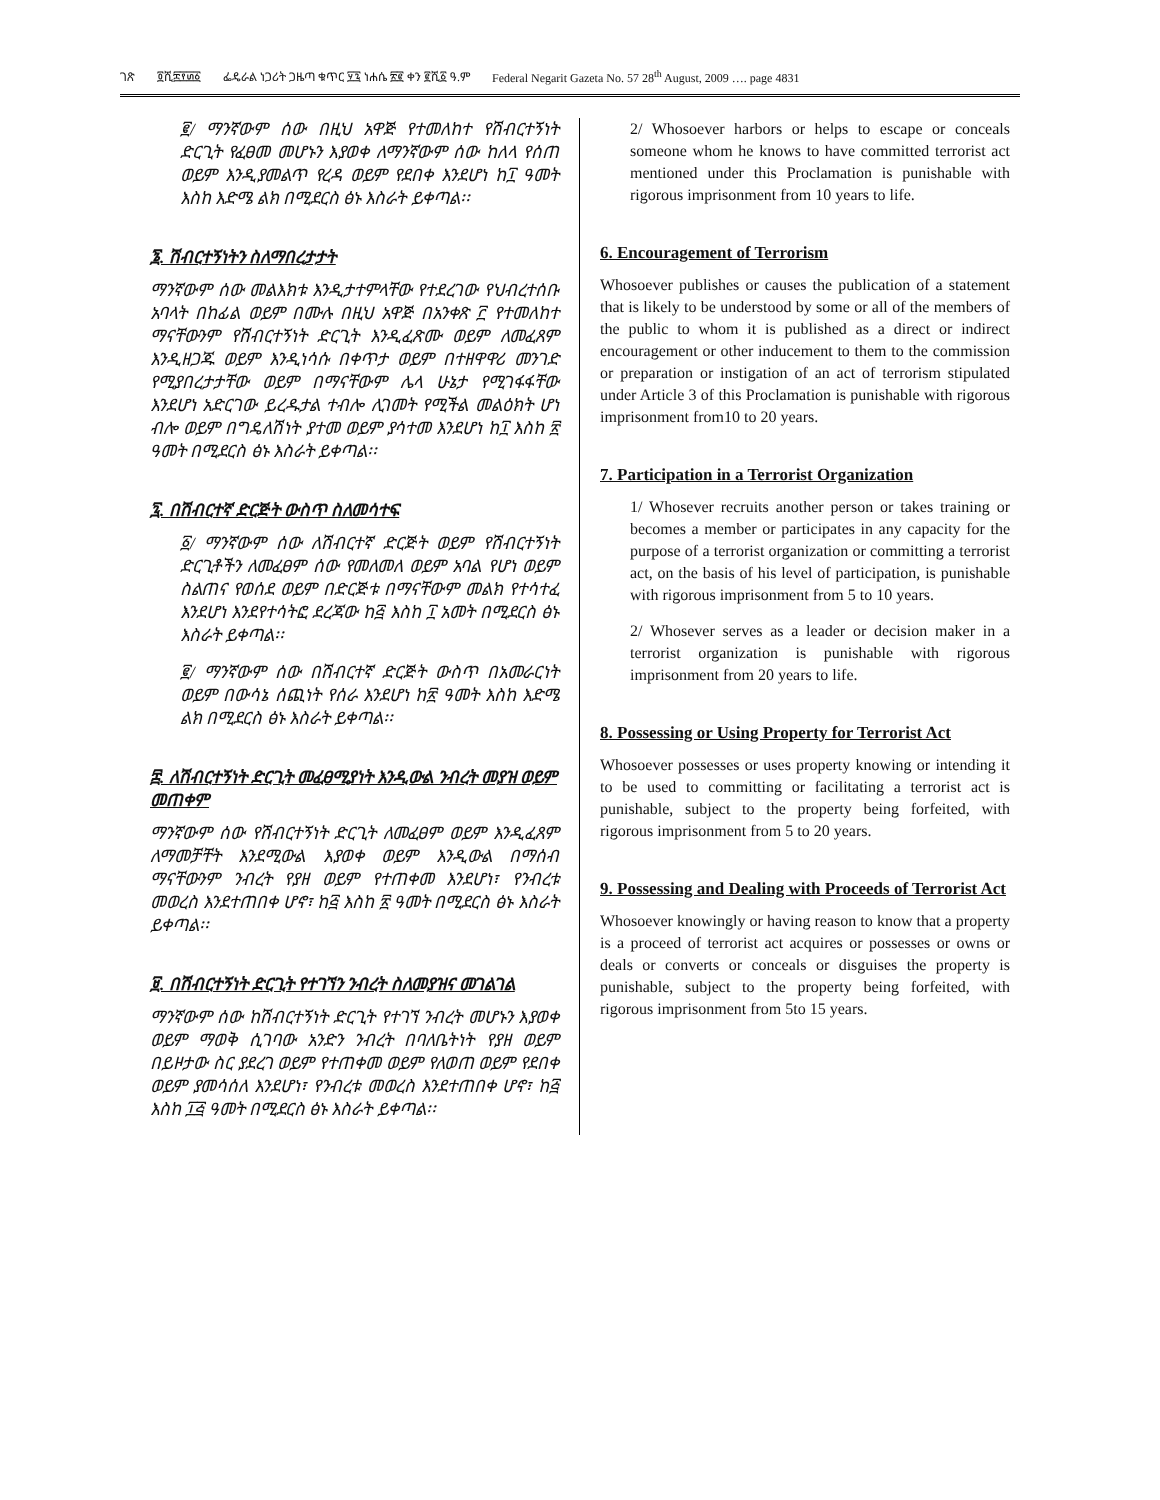ገጽ ፬ሺ፰፻፴፩ ፌዴራል ነጋሪት ጋዜጣ ቁጥር ፶፯ ነሐሴ ፳፪ ቀን ፪ሺ፩ ዓ.ም Federal Negarit Gazeta No. 57 28<sup>th</sup> August, 2009 …. page 4831
፪/ ማንኛውም ሰው በዚህ አዋጅ የተመለከተ የሽብርተኝነት ድርጊት የፈፀመ መሆኑን እያወቀ ለማንኛውም ሰው ከለላ የሰጠ ወይም እንዲያመልጥ የረዳ ወይም የደበቀ እንደሆነ ከ፲ ዓመት እስከ እድሜ ልክ በሚደርስ ፅኑ እስራት ይቀጣል፡፡
፮. ሽብርተኝነትን ስለማበረታታት
ማንኛውም ሰው መልእክቱ እንዲታተምላቸው የተደረገው የህብረተሰቡ አባላት በከፊል ወይም በሙሉ በዚህ አዋጅ በአንቀጽ ፫ የተመለከተ ማናቸውንም የሽብርተኝነት ድርጊት እንዲፈጽሙ ወይም ለመፈጸም እንዲዘጋጁ ወይም እንዲነሳሱ በቀጥታ ወይም በተዘዋዋሪ መንገድ የሚያበረታታቸው ወይም በማናቸውም ሌላ ሁኔታ የሚገፋፋቸው እንደሆነ አድርገው ይረዱታል ተብሎ ሊገመት የሚችል መልዕክት ሆነ ብሎ ወይም በግዴለሽነት ያተመ ወይም ያሳተመ እንደሆነ ከ፲ እስከ ፳ ዓመት በሚደርስ ፅኑ እስራት ይቀጣል፡፡
፯. በሽብርተኛ ድርጅት ውስጥ ስለመሳተፍ
፩/ ማንኛውም ሰው ለሽብርተኛ ድርጅት ወይም የሽብርተኝነት ድርጊቶችን ለመፈፀም ሰው የመለመለ ወይም አባል የሆነ ወይም ስልጠና የወሰደ ወይም በድርጅቱ በማናቸውም መልክ የተሳተፈ እንደሆነ እንደየተሳትፎ ደረጃው ከ፭ እስከ ፲ አመት በሚደርስ ፅኑ እስራት ይቀጣል፡፡
፪/ ማንኛውም ሰው በሽብርተኛ ድርጅት ውስጥ በአመራርነት ወይም በውሳኔ ሰጪነት የሰራ እንደሆነ ከ፳ ዓመት እስከ እድሜ ልክ በሚደርስ ፅኑ እስራት ይቀጣል፡፡
፰. ለሽብርተኝነት ድርጊት መፈፀሚያነት እንዲውል ንብረት መያዝ ወይም መጠቀም
ማንኛውም ሰው የሽብርተኝነት ድርጊት ለመፈፀም ወይም እንዲፈጸም ለማመቻቸት እንደሚውል እያወቀ ወይም እንዲውል በማሰብ ማናቸውንም ንብረት የያዘ ወይም የተጠቀመ እንደሆነ፣ የንብረቱ መወረስ እንደተጠበቀ ሆኖ፣ ከ፭ እስከ ፳ ዓመት በሚደርስ ፅኑ እስራት ይቀጣል፡፡
፱. በሽብርተኝነት ድርጊት የተገኘን ንብረት ስለመያዝና መገልገል
ማንኛውም ሰው ከሽብርተኝነት ድርጊት የተገኘ ንብረት መሆኑን እያወቀ ወይም ማወቅ ሲገባው አንድን ንብረት በባለቤትነት የያዘ ወይም በይዞታው ስር ያደረገ ወይም የተጠቀመ ወይም የለወጠ ወይም የደበቀ ወይም ያመሳሰለ እንደሆነ፣ የንብረቱ መወረስ እንደተጠበቀ ሆኖ፣ ከ፭ እስከ ፲፭ ዓመት በሚደርስ ፅኑ እስራት ይቀጣል፡፡
2/ Whosoever harbors or helps to escape or conceals someone whom he knows to have committed terrorist act mentioned under this Proclamation is punishable with rigorous imprisonment from 10 years to life.
6. Encouragement of Terrorism
Whosoever publishes or causes the publication of a statement that is likely to be understood by some or all of the members of the public to whom it is published as a direct or indirect encouragement or other inducement to them to the commission or preparation or instigation of an act of terrorism stipulated under Article 3 of this Proclamation is punishable with rigorous imprisonment from10 to 20 years.
7. Participation in a Terrorist Organization
1/ Whosever recruits another person or takes training or becomes a member or participates in any capacity for the purpose of a terrorist organization or committing a terrorist act, on the basis of his level of participation, is punishable with rigorous imprisonment from 5 to 10 years.
2/ Whosever serves as a leader or decision maker in a terrorist organization is punishable with rigorous imprisonment from 20 years to life.
8. Possessing or Using Property for Terrorist Act
Whosoever possesses or uses property knowing or intending it to be used to committing or facilitating a terrorist act is punishable, subject to the property being forfeited, with rigorous imprisonment from 5 to 20 years.
9. Possessing and Dealing with Proceeds of Terrorist Act
Whosoever knowingly or having reason to know that a property is a proceed of terrorist act acquires or possesses or owns or deals or converts or conceals or disguises the property is punishable, subject to the property being forfeited, with rigorous imprisonment from 5to 15 years.